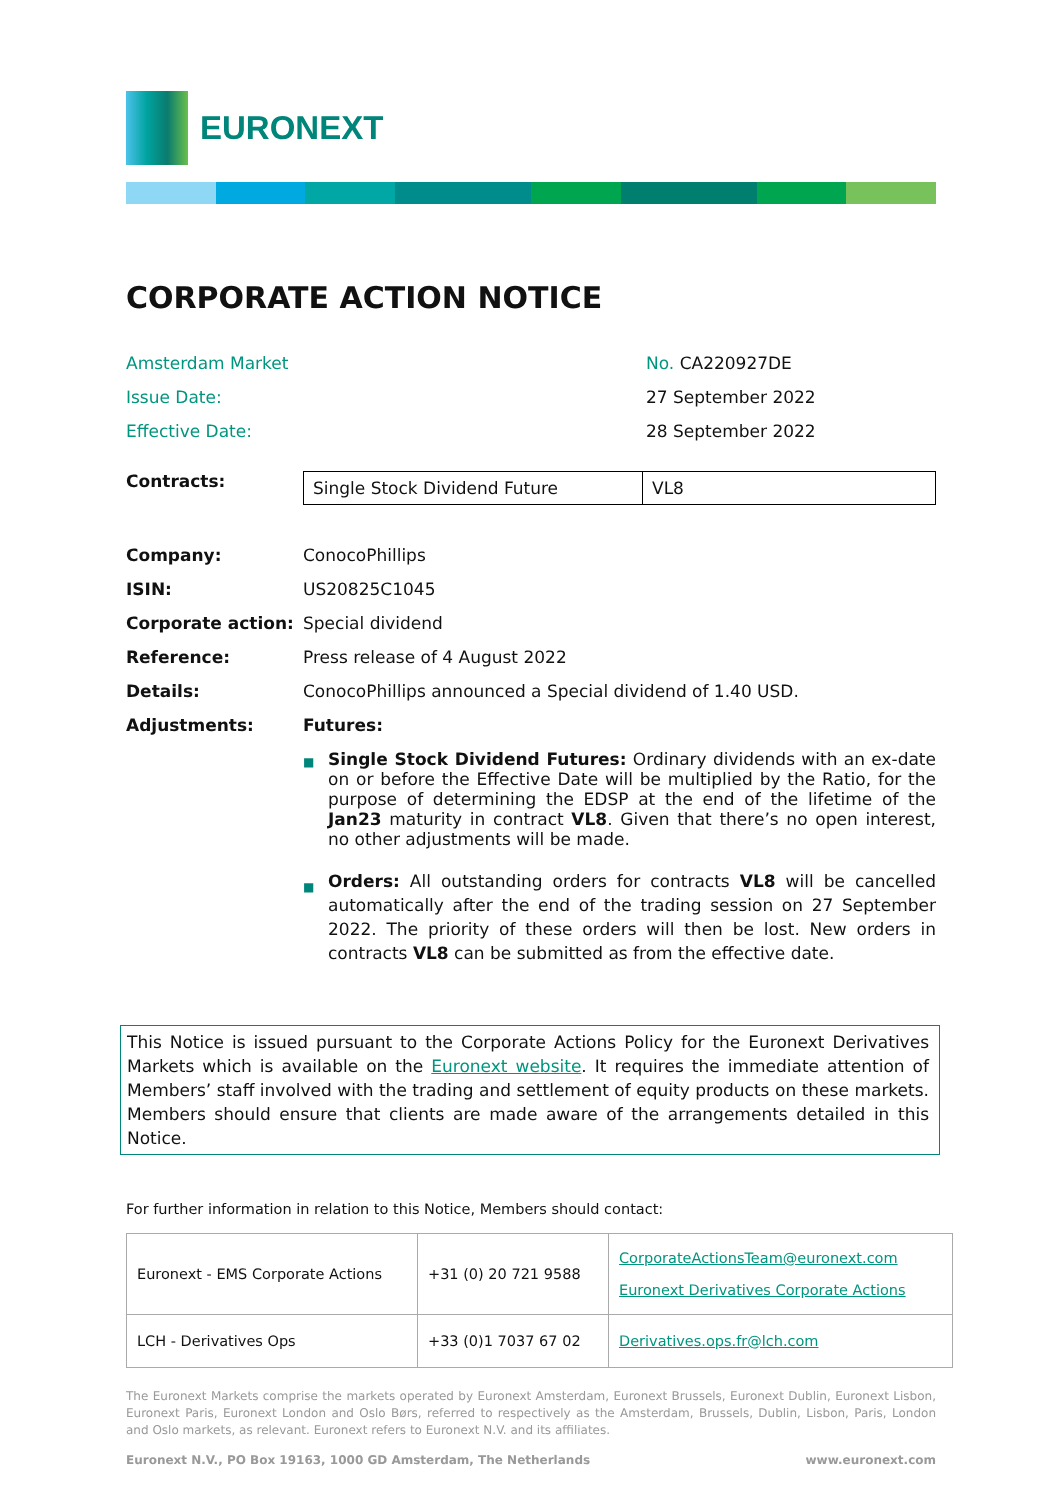EURONEXT
CORPORATE ACTION NOTICE
Amsterdam Market No. CA220927DE
Issue Date: 27 September 2022
Effective Date: 28 September 2022
Contracts:
| Single Stock Dividend Future | VL8 |
Company: ConocoPhillips
ISIN: US20825C1045
Corporate action: Special dividend
Reference: Press release of 4 August 2022
Details: ConocoPhillips announced a Special dividend of 1.40 USD.
Adjustments: Futures:
■ Single Stock Dividend Futures: Ordinary dividends with an ex-date on or before the Effective Date will be multiplied by the Ratio, for the purpose of determining the EDSP at the end of the lifetime of the Jan23 maturity in contract VL8. Given that there’s no open interest, no other adjustments will be made.
■ Orders: All outstanding orders for contracts VL8 will be cancelled automatically after the end of the trading session on 27 September 2022. The priority of these orders will then be lost. New orders in contracts VL8 can be submitted as from the effective date.
This Notice is issued pursuant to the Corporate Actions Policy for the Euronext Derivatives Markets which is available on the Euronext website. It requires the immediate attention of Members’ staff involved with the trading and settlement of equity products on these markets. Members should ensure that clients are made aware of the arrangements detailed in this Notice.
For further information in relation to this Notice, Members should contact:
| Euronext - EMS Corporate Actions | +31 (0) 20 721 9588 | CorporateActionsTeam@euronext.com Euronext Derivatives Corporate Actions |
| LCH - Derivatives Ops | +33 (0)1 7037 67 02 | Derivatives.ops.fr@lch.com |
The Euronext Markets comprise the markets operated by Euronext Amsterdam, Euronext Brussels, Euronext Dublin, Euronext Lisbon, Euronext Paris, Euronext London and Oslo Børs, referred to respectively as the Amsterdam, Brussels, Dublin, Lisbon, Paris, London and Oslo markets, as relevant. Euronext refers to Euronext N.V. and its affiliates.
Euronext N.V., PO Box 19163, 1000 GD Amsterdam, The Netherlands www.euronext.com